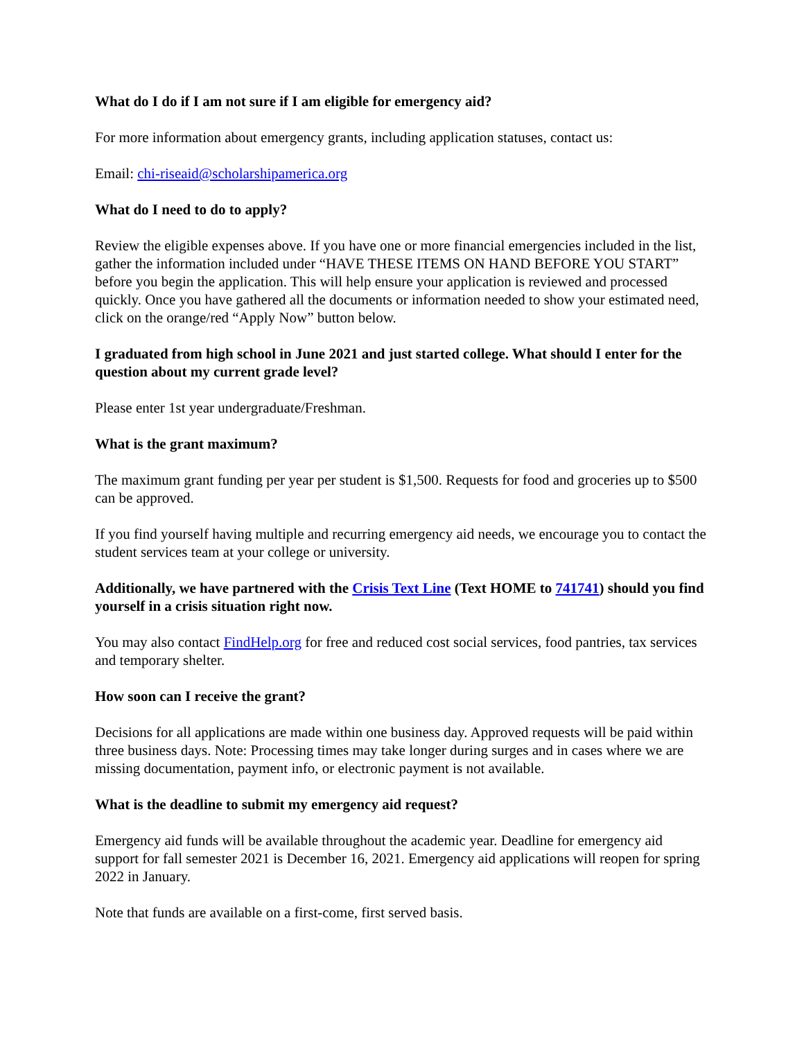What do I do if I am not sure if I am eligible for emergency aid?
For more information about emergency grants, including application statuses, contact us:
Email: chi-riseaid@scholarshipamerica.org
What do I need to do to apply?
Review the eligible expenses above. If you have one or more financial emergencies included in the list, gather the information included under “HAVE THESE ITEMS ON HAND BEFORE YOU START” before you begin the application. This will help ensure your application is reviewed and processed quickly. Once you have gathered all the documents or information needed to show your estimated need, click on the orange/red “Apply Now” button below.
I graduated from high school in June 2021 and just started college. What should I enter for the question about my current grade level?
Please enter 1st year undergraduate/Freshman.
What is the grant maximum?
The maximum grant funding per year per student is $1,500. Requests for food and groceries up to $500 can be approved.
If you find yourself having multiple and recurring emergency aid needs, we encourage you to contact the student services team at your college or university.
Additionally, we have partnered with the Crisis Text Line (Text HOME to 741741) should you find yourself in a crisis situation right now.
You may also contact FindHelp.org for free and reduced cost social services, food pantries, tax services and temporary shelter.
How soon can I receive the grant?
Decisions for all applications are made within one business day. Approved requests will be paid within three business days. Note: Processing times may take longer during surges and in cases where we are missing documentation, payment info, or electronic payment is not available.
What is the deadline to submit my emergency aid request?
Emergency aid funds will be available throughout the academic year. Deadline for emergency aid support for fall semester 2021 is December 16, 2021. Emergency aid applications will reopen for spring 2022 in January.
Note that funds are available on a first-come, first served basis.